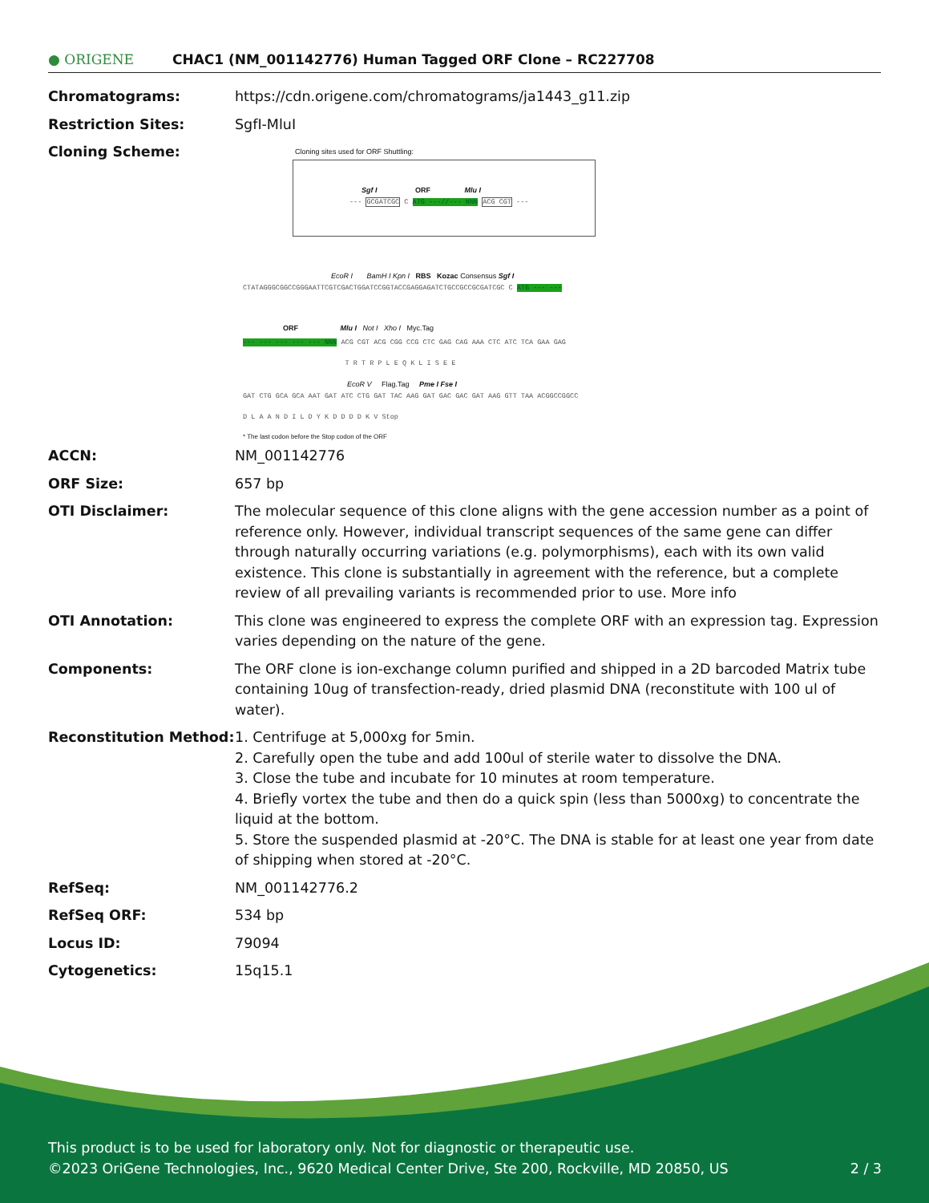● ORIGENE
CHAC1 (NM_001142776) Human Tagged ORF Clone – RC227708
| Chromatograms: | https://cdn.origene.com/chromatograms/ja1443_g11.zip |
| Restriction Sites: | SgfI-MluI |
| Cloning Scheme: | Cloning sites used for ORF Shuttling: --- GCGATCGC C ATG ---//--- NNN ACG CGT --- Sgf I ORF Mlu I EcoR I BamH I Kpn I RBS Kozac Consensus Sgf I CTATAGGGCGGCCGGGAATTCGTCGACTGGATCCGGTACCGAGGAGATCTGCCGCCGCGATCGC C ATG --- --- ORF Mlu I Not I Xho I Myc.Tag --- --- --- --- --- NNN ACG CGT ACG CGG CCG CTC GAG CAG AAA CTC ATC TCA GAA GAG T R T R P L E Q K L I S E E EcoR V Flag.Tag Pme I Fse I GAT CTG GCA GCA AAT GAT ATC CTG GAT TAC AAG GAT GAC GAC GAT AAG GTT TAA ACGGCCGGCC D L A A N D I L D Y K D D D D K V Stop * The last codon before the Stop codon of the ORF |
| ACCN: | NM_001142776 |
| ORF Size: | 657 bp |
| OTI Disclaimer: | The molecular sequence of this clone aligns with the gene accession number as a point of reference only. However, individual transcript sequences of the same gene can differ through naturally occurring variations (e.g. polymorphisms), each with its own valid existence. This clone is substantially in agreement with the reference, but a complete review of all prevailing variants is recommended prior to use. More info |
| OTI Annotation: | This clone was engineered to express the complete ORF with an expression tag. Expression varies depending on the nature of the gene. |
| Components: | The ORF clone is ion-exchange column purified and shipped in a 2D barcoded Matrix tube containing 10ug of transfection-ready, dried plasmid DNA (reconstitute with 100 ul of water). |
| Reconstitution Method: | 1. Centrifuge at 5,000xg for 5min. 2. Carefully open the tube and add 100ul of sterile water to dissolve the DNA. 3. Close the tube and incubate for 10 minutes at room temperature. 4. Briefly vortex the tube and then do a quick spin (less than 5000xg) to concentrate the liquid at the bottom. 5. Store the suspended plasmid at -20°C. The DNA is stable for at least one year from date of shipping when stored at -20°C. |
| RefSeq: | NM_001142776.2 |
| RefSeq ORF: | 534 bp |
| Locus ID: | 79094 |
| Cytogenetics: | 15q15.1 |
This product is to be used for laboratory only. Not for diagnostic or therapeutic use.
©2023 OriGene Technologies, Inc., 9620 Medical Center Drive, Ste 200, Rockville, MD 20850, US 2 / 3